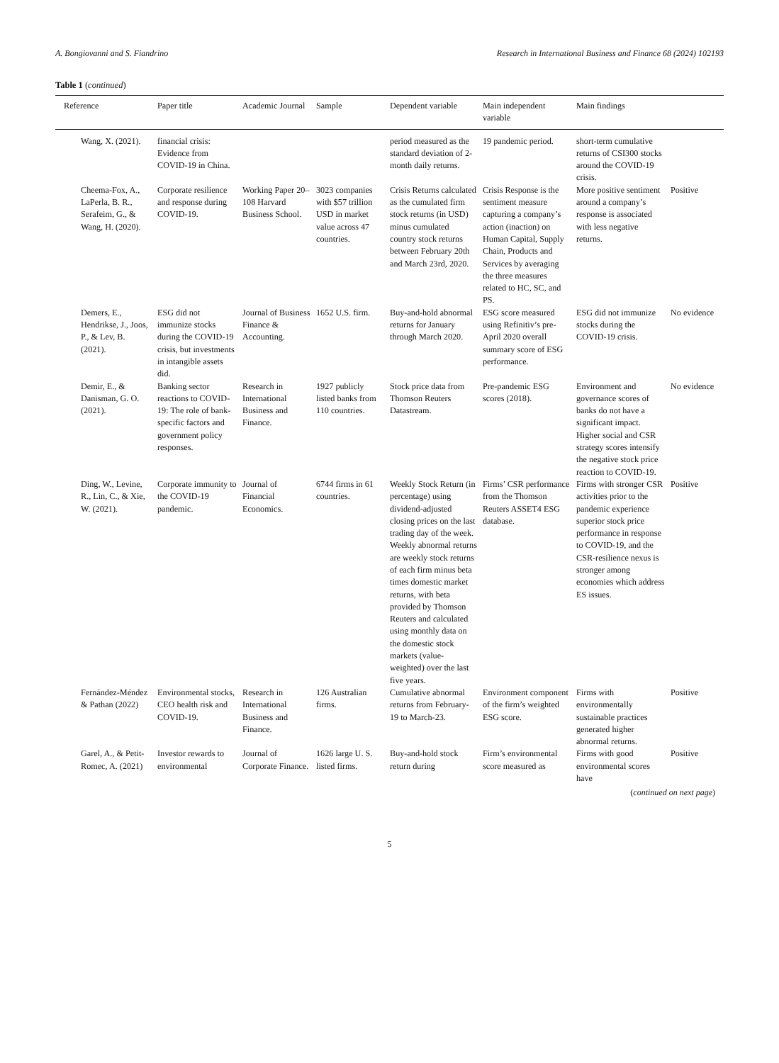A. Bongiovanni and S. Fiandrino Research in International Business and Finance 68 (2024) 102193
Table 1 (continued)
| Reference | Paper title | Academic Journal | Sample | Dependent variable | Main independent variable | Main findings | |
| --- | --- | --- | --- | --- | --- | --- | --- |
| Wang, X. (2021). | financial crisis: Evidence from COVID-19 in China. | | | period measured as the standard deviation of 2-month daily returns. | 19 pandemic period. | short-term cumulative returns of CSI300 stocks around the COVID-19 crisis. | |
| Cheema-Fox, A., LaPerla, B. R., Serafeim, G., & Wang, H. (2020). | Corporate resilience and response during COVID-19. | Working Paper 20–108 Harvard Business School. | 3023 companies with $57 trillion USD in market value across 47 countries. | Crisis Returns calculated as the cumulated firm stock returns (in USD) minus cumulated country stock returns between February 20th and March 23rd, 2020. | Crisis Response is the sentiment measure capturing a company’s action (inaction) on Human Capital, Supply Chain, Products and Services by averaging the three measures related to HC, SC, and PS. | More positive sentiment around a company’s response is associated with less negative returns. | Positive |
| Demers, E., Hendrikse, J., Joos, P., & Lev, B. (2021). | ESG did not immunize stocks during the COVID-19 crisis, but investments in intangible assets did. | Journal of Business Finance & Accounting. | 1652 U.S. firm. | Buy-and-hold abnormal returns for January through March 2020. | ESG score measured using Refinitiv’s pre-April 2020 overall summary score of ESG performance. | ESG did not immunize stocks during the COVID-19 crisis. | No evidence |
| Demir, E., & Danisman, G. O. (2021). | Banking sector reactions to COVID-19: The role of bank-specific factors and government policy responses. | Research in International Business and Finance. | 1927 publicly listed banks from 110 countries. | Stock price data from Thomson Reuters Datastream. | Pre-pandemic ESG scores (2018). | Environment and governance scores of banks do not have a significant impact. Higher social and CSR strategy scores intensify the negative stock price reaction to COVID-19. | No evidence |
| Ding, W., Levine, R., Lin, C., & Xie, W. (2021). | Corporate immunity to the COVID-19 pandemic. | Journal of Financial Economics. | 6744 firms in 61 countries. | Weekly Stock Return (in percentage) using dividend-adjusted closing prices on the last trading day of the week. Weekly abnormal returns are weekly stock returns of each firm minus beta times domestic market returns, with beta provided by Thomson Reuters and calculated using monthly data on the domestic stock markets (value-weighted) over the last five years. | Firms’ CSR performance from the Thomson Reuters ASSET4 ESG database. | Firms with stronger CSR activities prior to the pandemic experience superior stock price performance in response to COVID-19, and the CSR-resilience nexus is stronger among economies which address ES issues. | Positive |
| Fernández-Méndez & Pathan (2022) | Environmental stocks, CEO health risk and COVID-19. | Research in International Business and Finance. | 126 Australian firms. | Cumulative abnormal returns from February-19 to March-23. | Environment component of the firm’s weighted ESG score. | Firms with environmentally sustainable practices generated higher abnormal returns. | Positive |
| Garel, A., & Petit-Romec, A. (2021) | Investor rewards to environmental | Journal of Corporate Finance. | 1626 large U. S. listed firms. | Buy-and-hold stock return during | Firm’s environmental score measured as | Firms with good environmental scores have | Positive |
(continued on next page)
5